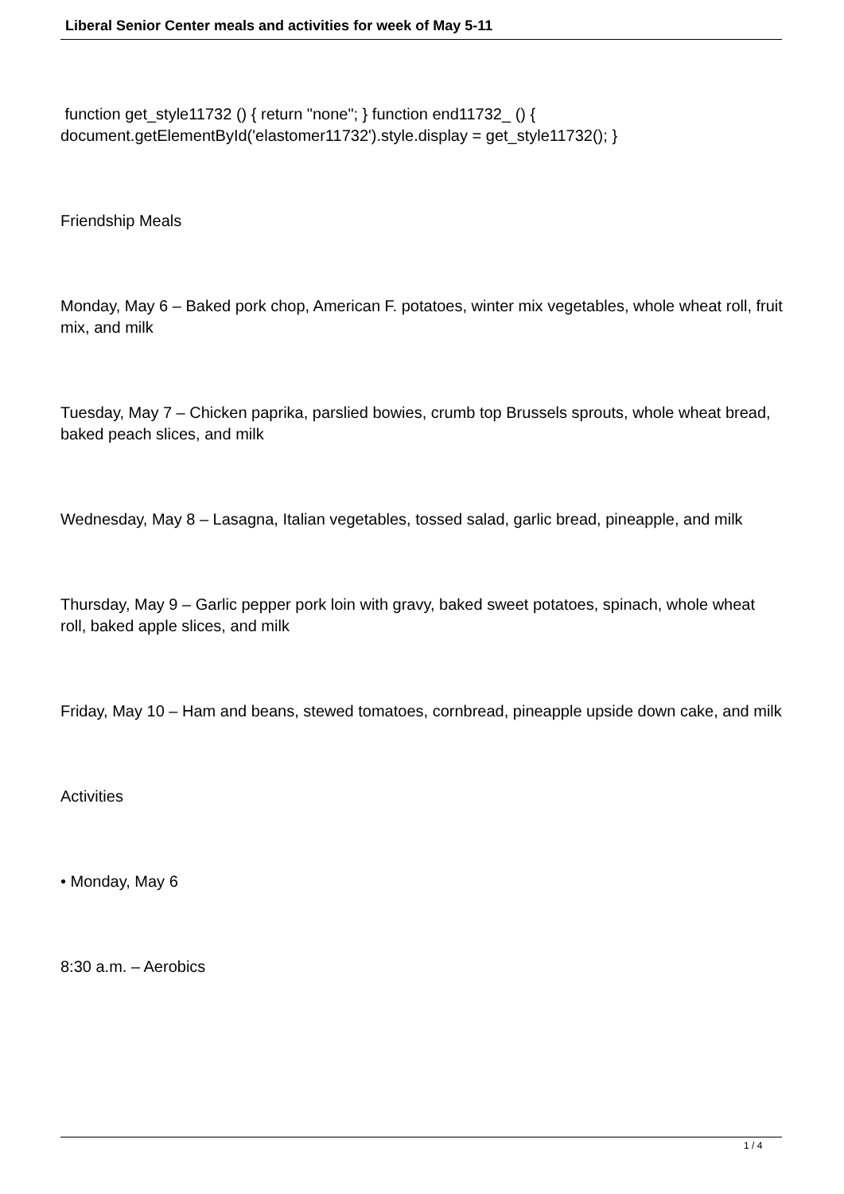Liberal Senior Center meals and activities for week of May 5-11
function get_style11732 () { return "none"; } function end11732_ () { document.getElementById('elastomer11732').style.display = get_style11732(); }
Friendship Meals
Monday, May 6 – Baked pork chop, American F. potatoes, winter mix vegetables, whole wheat roll, fruit mix, and milk
Tuesday, May 7 – Chicken paprika, parslied bowies, crumb top Brussels sprouts, whole wheat bread, baked peach slices, and milk
Wednesday, May 8 – Lasagna, Italian vegetables, tossed salad, garlic bread, pineapple, and milk
Thursday, May 9 – Garlic pepper pork loin with gravy, baked sweet potatoes, spinach, whole wheat roll, baked apple slices, and milk
Friday, May 10 – Ham and beans, stewed tomatoes, cornbread, pineapple upside down cake, and milk
Activities
• Monday, May 6
8:30 a.m. – Aerobics
1 / 4